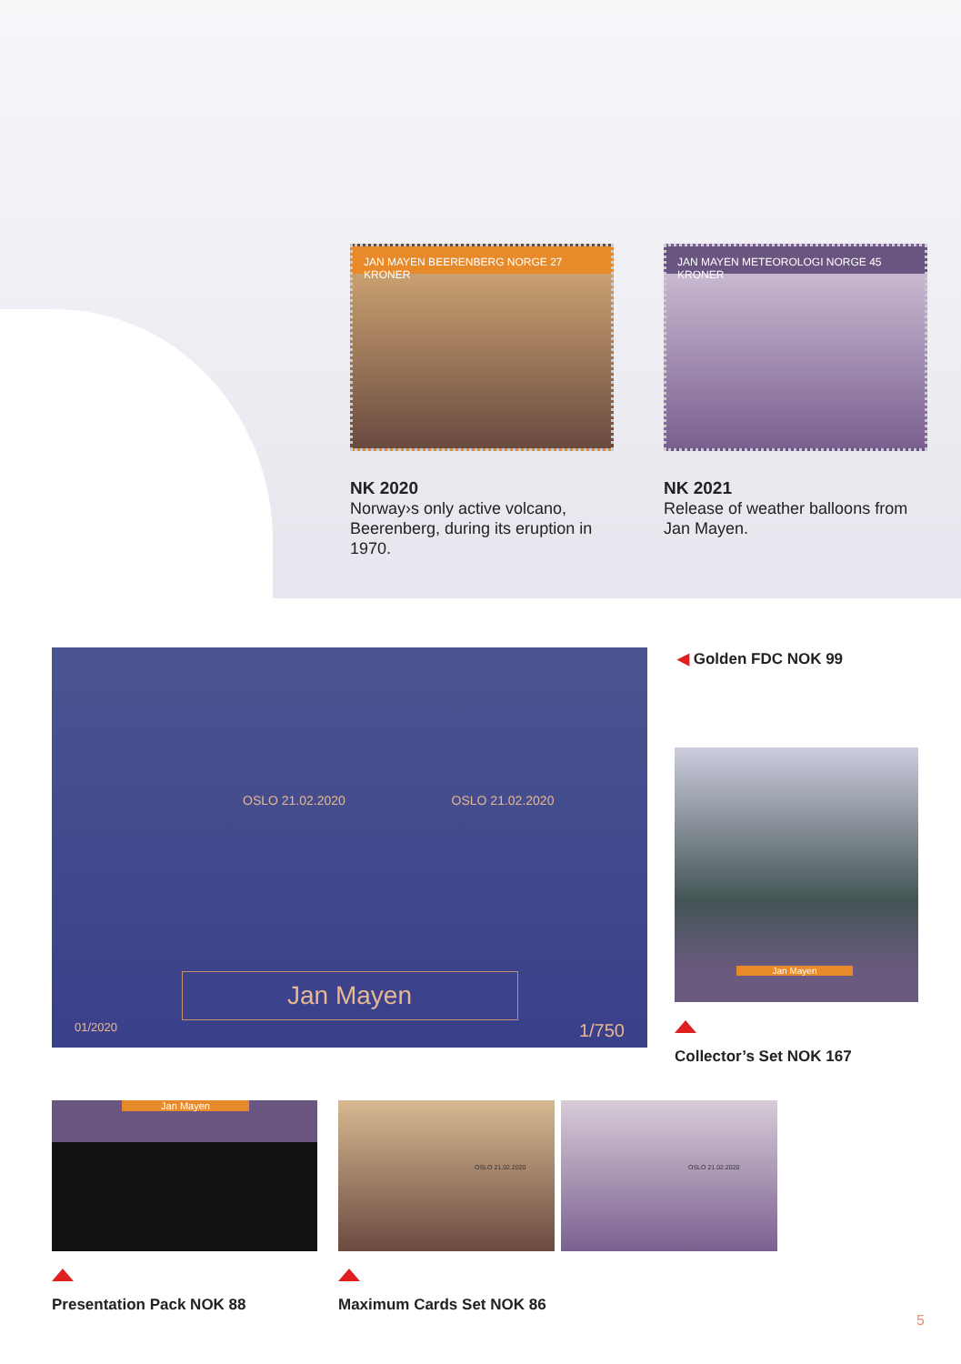JAN MAYEN BEERENBERG NORGE 27 KRONER
NK 2020
Norway›s only active volcano, Beerenberg, during its eruption in 1970.
JAN MAYEN METEOROLOGI NORGE 45 KRONER
NK 2021
Release of weather balloons from Jan Mayen.
OSLO 21.02.2020 OSLO 21.02.2020
Jan Mayen
01/2020 1/750
◀ Golden FDC NOK 99
Jan Mayen
Collector’s Set NOK 167
Jan Mayen
Presentation Pack NOK 88
OSLO 21.02.2020 OSLO 21.02.2020
Maximum Cards Set NOK 86
5